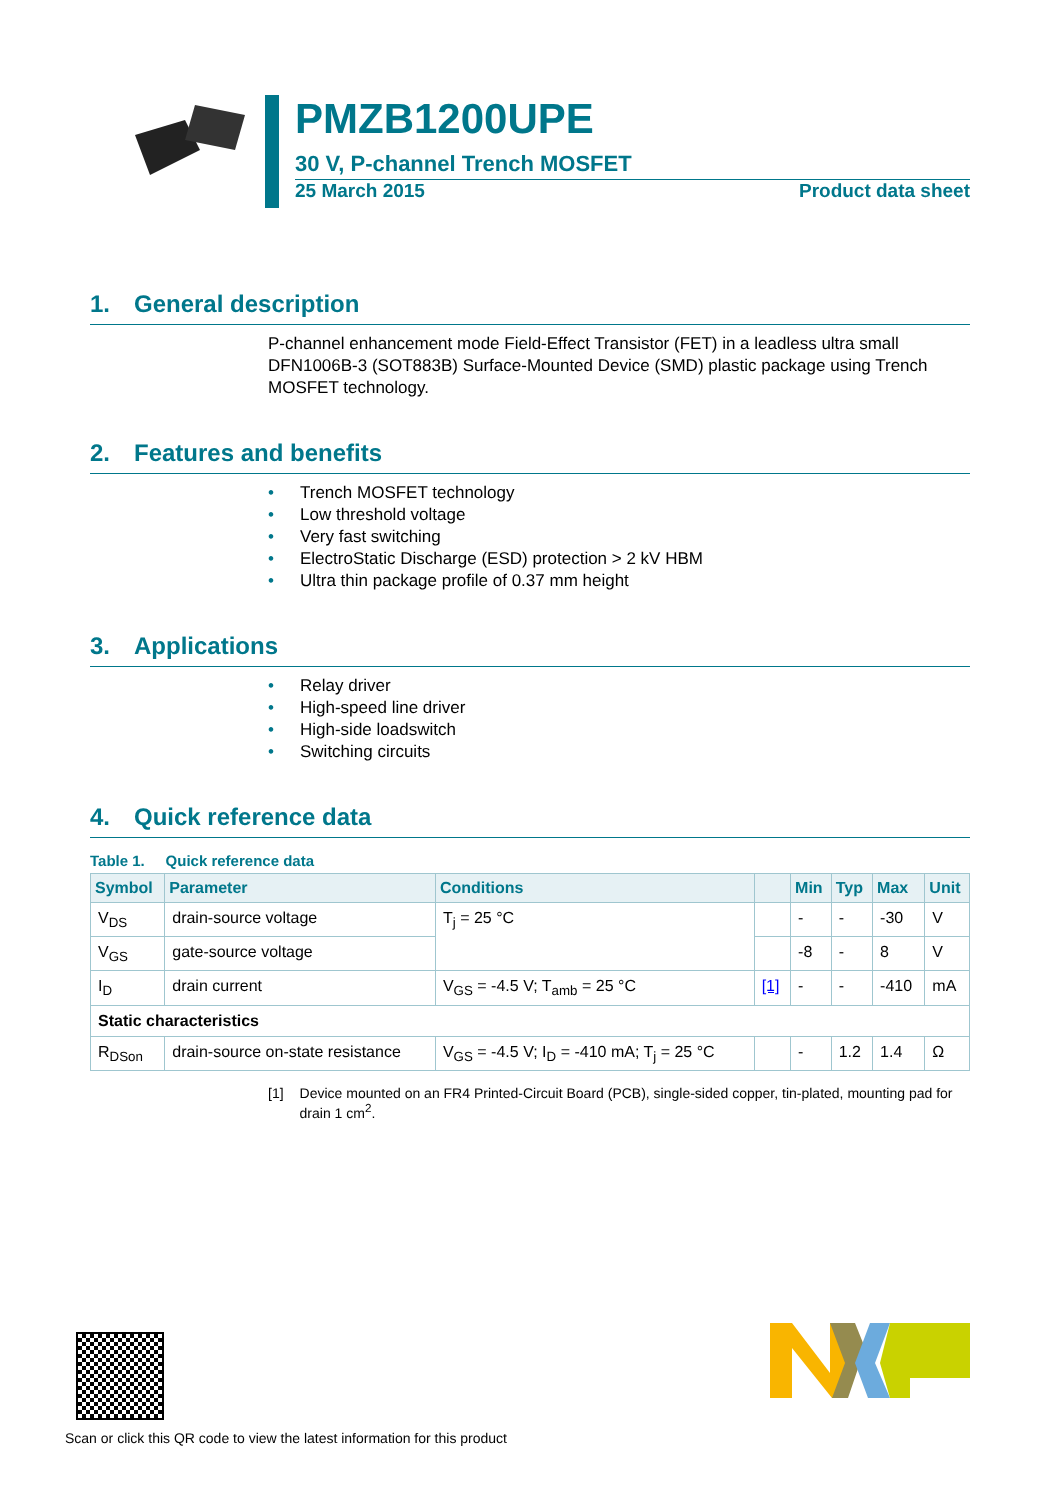PMZB1200UPE
30 V, P-channel Trench MOSFET
25 March 2015 Product data sheet
1. General description
P-channel enhancement mode Field-Effect Transistor (FET) in a leadless ultra small DFN1006B-3 (SOT883B) Surface-Mounted Device (SMD) plastic package using Trench MOSFET technology.
2. Features and benefits
• Trench MOSFET technology
• Low threshold voltage
• Very fast switching
• ElectroStatic Discharge (ESD) protection > 2 kV HBM
• Ultra thin package profile of 0.37 mm height
3. Applications
• Relay driver
• High-speed line driver
• High-side loadswitch
• Switching circuits
4. Quick reference data
Table 1. Quick reference data
| Symbol | Parameter | Conditions | | Min | Typ | Max | Unit |
| --- | --- | --- | --- | --- | --- | --- | --- |
| V<sub>DS</sub> | drain-source voltage | T<sub>j</sub> = 25 °C | | - | - | -30 | V |
| V<sub>GS</sub> | gate-source voltage | | | -8 | - | 8 | V |
| I<sub>D</sub> | drain current | V<sub>GS</sub> = -4.5 V; T<sub>amb</sub> = 25 °C | [1] | - | - | -410 | mA |
| Static characteristics | | | | | | | |
| R<sub>DSon</sub> | drain-source on-state resistance | V<sub>GS</sub> = -4.5 V; I<sub>D</sub> = -410 mA; T<sub>j</sub> = 25 °C | | - | 1.2 | 1.4 | Ω |
[1] Device mounted on an FR4 Printed-Circuit Board (PCB), single-sided copper, tin-plated, mounting pad for drain 1 cm<sup>2</sup>.
Scan or click this QR code to view the latest information for this product